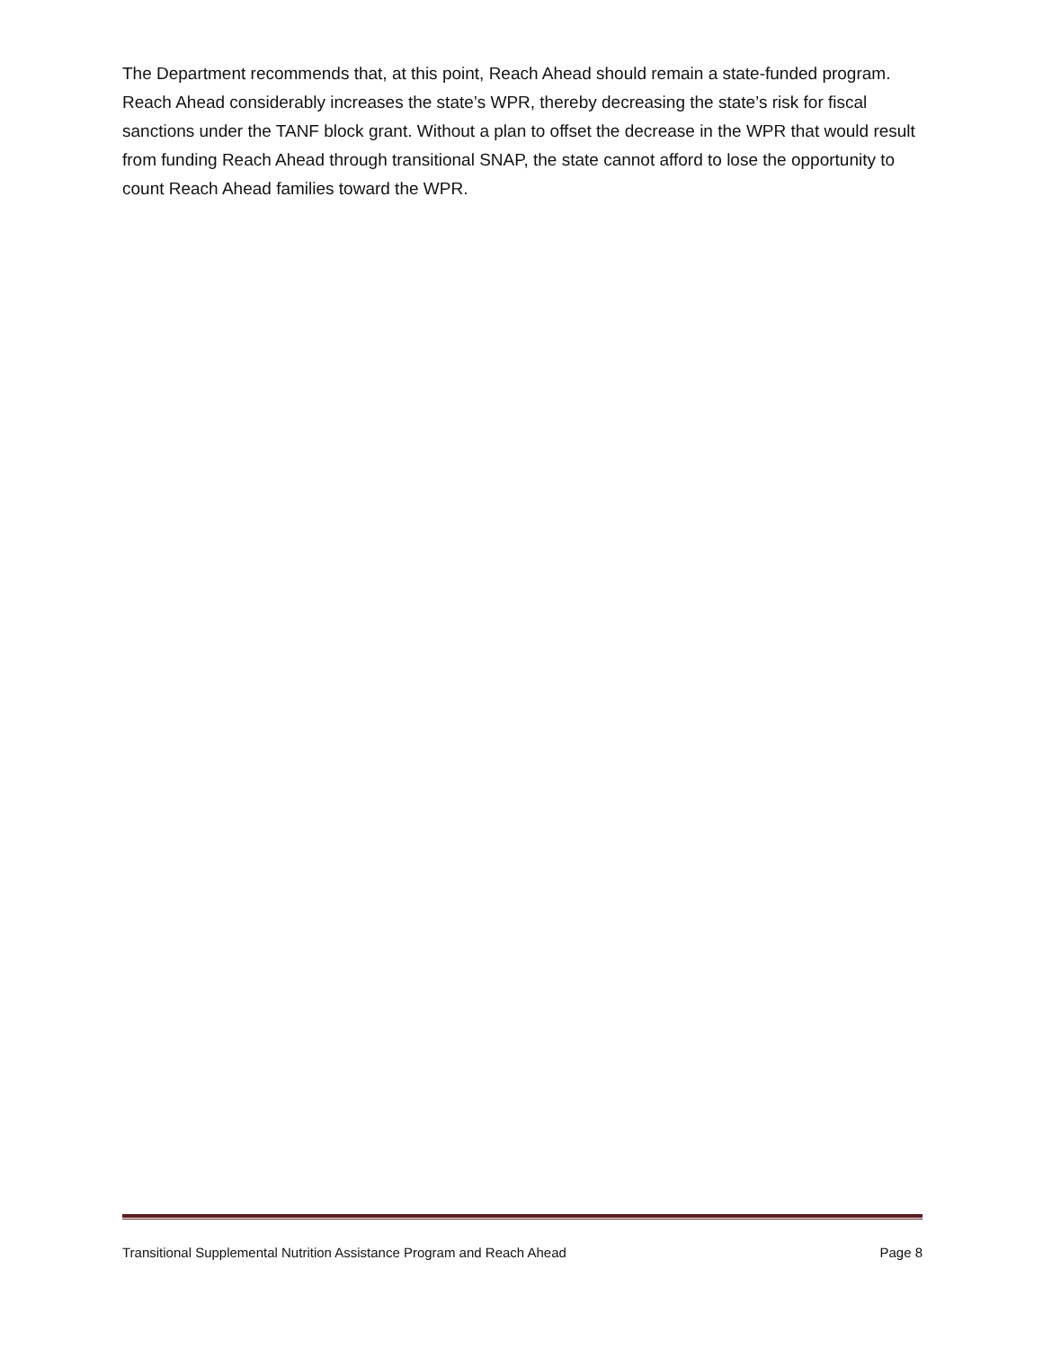The Department recommends that, at this point, Reach Ahead should remain a state-funded program. Reach Ahead considerably increases the state’s WPR, thereby decreasing the state’s risk for fiscal sanctions under the TANF block grant. Without a plan to offset the decrease in the WPR that would result from funding Reach Ahead through transitional SNAP, the state cannot afford to lose the opportunity to count Reach Ahead families toward the WPR.
Transitional Supplemental Nutrition Assistance Program and Reach Ahead Page 8